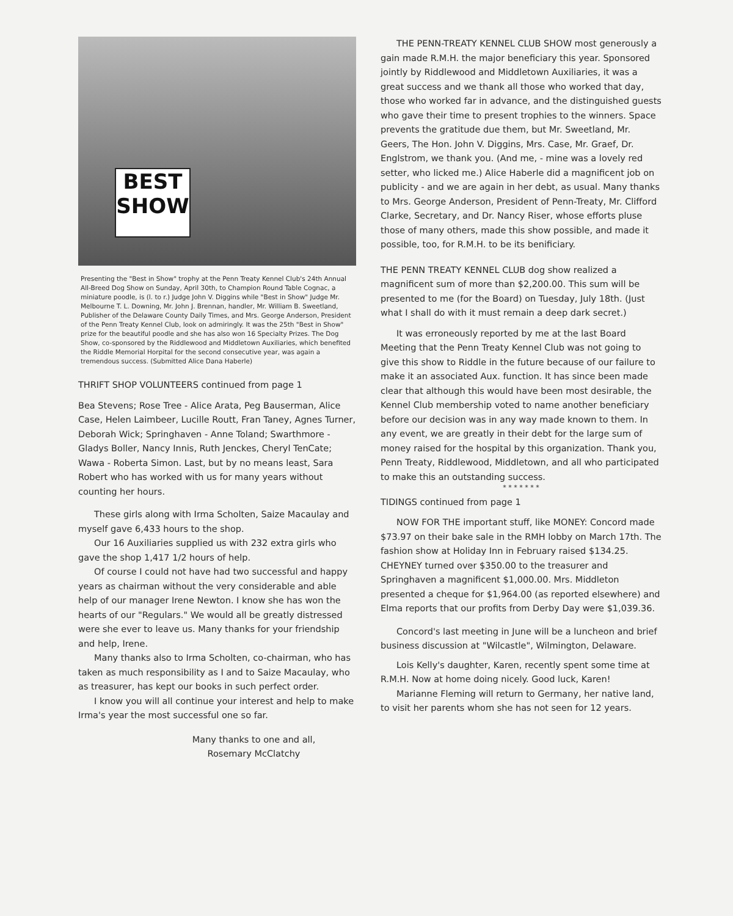BEST
SHOW
Presenting the "Best in Show" trophy at the Penn Treaty Kennel Club's 24th Annual All-Breed Dog Show on Sunday, April 30th, to Champion Round Table Cognac, a miniature poodle, is (l. to r.) Judge John V. Diggins while "Best in Show" Judge Mr. Melbourne T. L. Downing, Mr. John J. Brennan, handler, Mr. William B. Sweetland, Publisher of the Delaware County Daily Times, and Mrs. George Anderson, President of the Penn Treaty Kennel Club, look on admiringly. It was the 25th "Best in Show" prize for the beautiful poodle and she has also won 16 Specialty Prizes. The Dog Show, co-sponsored by the Riddlewood and Middletown Auxiliaries, which benefited the Riddle Memorial Horpital for the second consecutive year, was again a tremendous success. (Submitted Alice Dana Haberle)
THRIFT SHOP VOLUNTEERS continued from page 1
Bea Stevens; Rose Tree - Alice Arata, Peg Bauserman, Alice Case, Helen Laimbeer, Lucille Routt, Fran Taney, Agnes Turner, Deborah Wick; Springhaven - Anne Toland; Swarthmore - Gladys Boller, Nancy Innis, Ruth Jenckes, Cheryl TenCate; Wawa - Roberta Simon. Last, but by no means least, Sara Robert who has worked with us for many years without counting her hours.
These girls along with Irma Scholten, Saize Macaulay and myself gave 6,433 hours to the shop.
Our 16 Auxiliaries supplied us with 232 extra girls who gave the shop 1,417 1/2 hours of help.
Of course I could not have had two successful and happy years as chairman without the very considerable and able help of our manager Irene Newton. I know she has won the hearts of our "Regulars." We would all be greatly distressed were she ever to leave us. Many thanks for your friendship and help, Irene.
Many thanks also to Irma Scholten, co-chairman, who has taken as much responsibility as I and to Saize Macaulay, who as treasurer, has kept our books in such perfect order.
I know you will all continue your interest and help to make Irma's year the most successful one so far.
Many thanks to one and all,
Rosemary McClatchy
THE PENN-TREATY KENNEL CLUB SHOW most generously a gain made R.M.H. the major beneficiary this year. Sponsored jointly by Riddlewood and Middletown Auxiliaries, it was a great success and we thank all those who worked that day, those who worked far in advance, and the distinguished guests who gave their time to present trophies to the winners. Space prevents the gratitude due them, but Mr. Sweetland, Mr. Geers, The Hon. John V. Diggins, Mrs. Case, Mr. Graef, Dr. Englstrom, we thank you. (And me, - mine was a lovely red setter, who licked me.) Alice Haberle did a magnificent job on publicity - and we are again in her debt, as usual. Many thanks to Mrs. George Anderson, President of Penn-Treaty, Mr. Clifford Clarke, Secretary, and Dr. Nancy Riser, whose efforts pluse those of many others, made this show possible, and made it possible, too, for R.M.H. to be its benificiary.
THE PENN TREATY KENNEL CLUB dog show realized a magnificent sum of more than $2,200.00. This sum will be presented to me (for the Board) on Tuesday, July 18th. (Just what I shall do with it must remain a deep dark secret.)
It was erroneously reported by me at the last Board Meeting that the Penn Treaty Kennel Club was not going to give this show to Riddle in the future because of our failure to make it an associated Aux. function. It has since been made clear that although this would have been most desirable, the Kennel Club membership voted to name another beneficiary before our decision was in any way made known to them. In any event, we are greatly in their debt for the large sum of money raised for the hospital by this organization. Thank you, Penn Treaty, Riddlewood, Middletown, and all who participated to make this an outstanding success.
* * * * * * *
TIDINGS continued from page 1
NOW FOR THE important stuff, like MONEY: Concord made $73.97 on their bake sale in the RMH lobby on March 17th. The fashion show at Holiday Inn in February raised $134.25. CHEYNEY turned over $350.00 to the treasurer and Springhaven a magnificent $1,000.00. Mrs. Middleton presented a cheque for $1,964.00 (as reported elsewhere) and Elma reports that our profits from Derby Day were $1,039.36.
Concord's last meeting in June will be a luncheon and brief business discussion at "Wilcastle", Wilmington, Delaware.
Lois Kelly's daughter, Karen, recently spent some time at R.M.H. Now at home doing nicely. Good luck, Karen!
Marianne Fleming will return to Germany, her native land, to visit her parents whom she has not seen for 12 years.